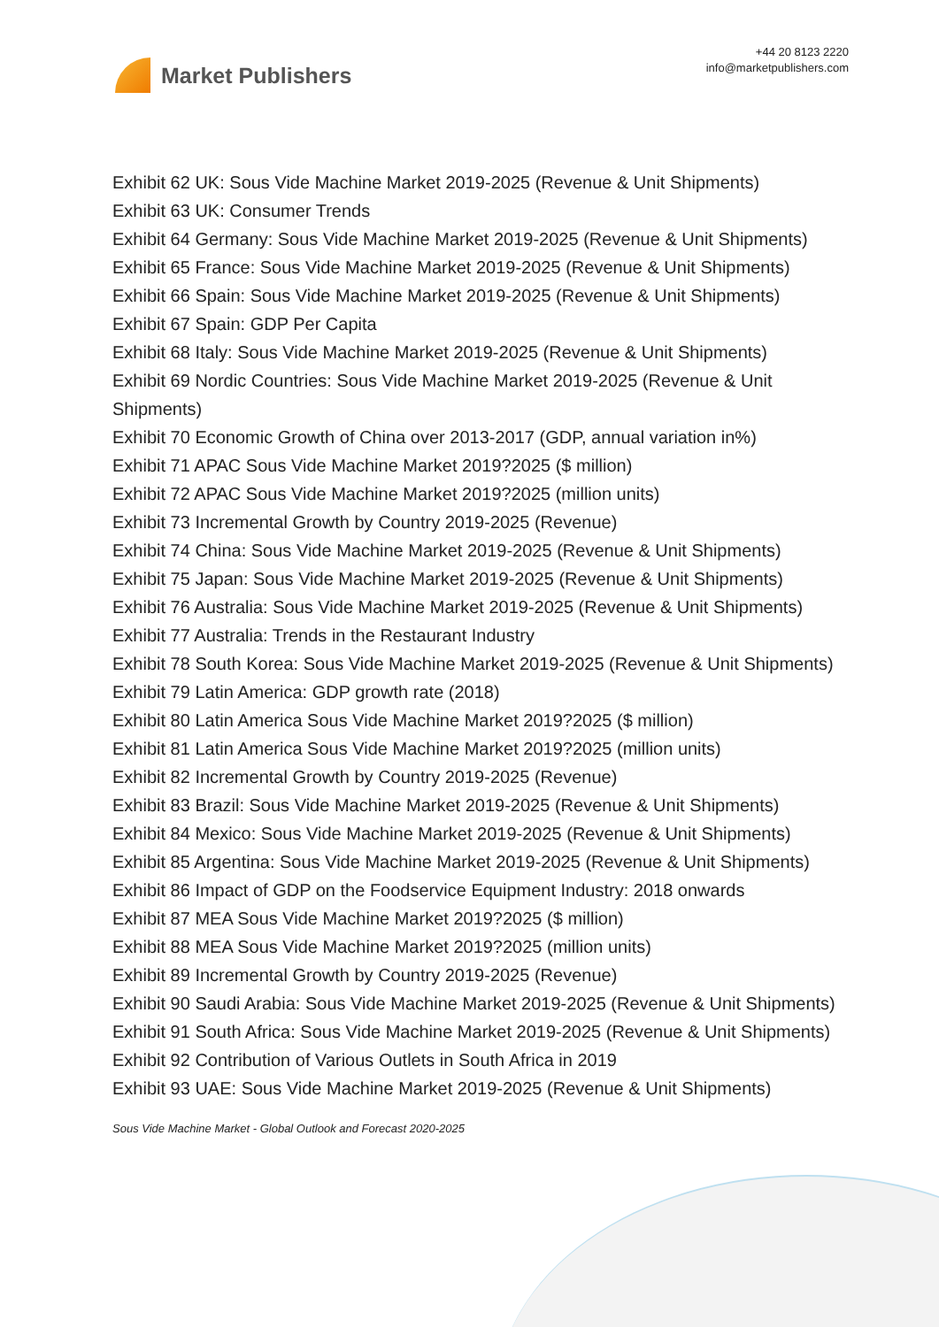Market Publishers
+44 20 8123 2220
info@marketpublishers.com
Exhibit 62 UK: Sous Vide Machine Market 2019-2025 (Revenue & Unit Shipments)
Exhibit 63 UK: Consumer Trends
Exhibit 64 Germany: Sous Vide Machine Market 2019-2025 (Revenue & Unit Shipments)
Exhibit 65 France: Sous Vide Machine Market 2019-2025 (Revenue & Unit Shipments)
Exhibit 66 Spain: Sous Vide Machine Market 2019-2025 (Revenue & Unit Shipments)
Exhibit 67 Spain: GDP Per Capita
Exhibit 68 Italy: Sous Vide Machine Market 2019-2025 (Revenue & Unit Shipments)
Exhibit 69 Nordic Countries: Sous Vide Machine Market 2019-2025 (Revenue & Unit Shipments)
Exhibit 70 Economic Growth of China over 2013-2017 (GDP, annual variation in%)
Exhibit 71 APAC Sous Vide Machine Market 2019?2025 ($ million)
Exhibit 72 APAC Sous Vide Machine Market 2019?2025 (million units)
Exhibit 73 Incremental Growth by Country 2019-2025 (Revenue)
Exhibit 74 China: Sous Vide Machine Market 2019-2025 (Revenue & Unit Shipments)
Exhibit 75 Japan: Sous Vide Machine Market 2019-2025 (Revenue & Unit Shipments)
Exhibit 76 Australia: Sous Vide Machine Market 2019-2025 (Revenue & Unit Shipments)
Exhibit 77 Australia: Trends in the Restaurant Industry
Exhibit 78 South Korea: Sous Vide Machine Market 2019-2025 (Revenue & Unit Shipments)
Exhibit 79 Latin America: GDP growth rate (2018)
Exhibit 80 Latin America Sous Vide Machine Market 2019?2025 ($ million)
Exhibit 81 Latin America Sous Vide Machine Market 2019?2025 (million units)
Exhibit 82 Incremental Growth by Country 2019-2025 (Revenue)
Exhibit 83 Brazil: Sous Vide Machine Market 2019-2025 (Revenue & Unit Shipments)
Exhibit 84 Mexico: Sous Vide Machine Market 2019-2025 (Revenue & Unit Shipments)
Exhibit 85 Argentina: Sous Vide Machine Market 2019-2025 (Revenue & Unit Shipments)
Exhibit 86 Impact of GDP on the Foodservice Equipment Industry: 2018 onwards
Exhibit 87 MEA Sous Vide Machine Market 2019?2025 ($ million)
Exhibit 88 MEA Sous Vide Machine Market 2019?2025 (million units)
Exhibit 89 Incremental Growth by Country 2019-2025 (Revenue)
Exhibit 90 Saudi Arabia: Sous Vide Machine Market 2019-2025 (Revenue & Unit Shipments)
Exhibit 91 South Africa: Sous Vide Machine Market 2019-2025 (Revenue & Unit Shipments)
Exhibit 92 Contribution of Various Outlets in South Africa in 2019
Exhibit 93 UAE: Sous Vide Machine Market 2019-2025 (Revenue & Unit Shipments)
Sous Vide Machine Market - Global Outlook and Forecast 2020-2025